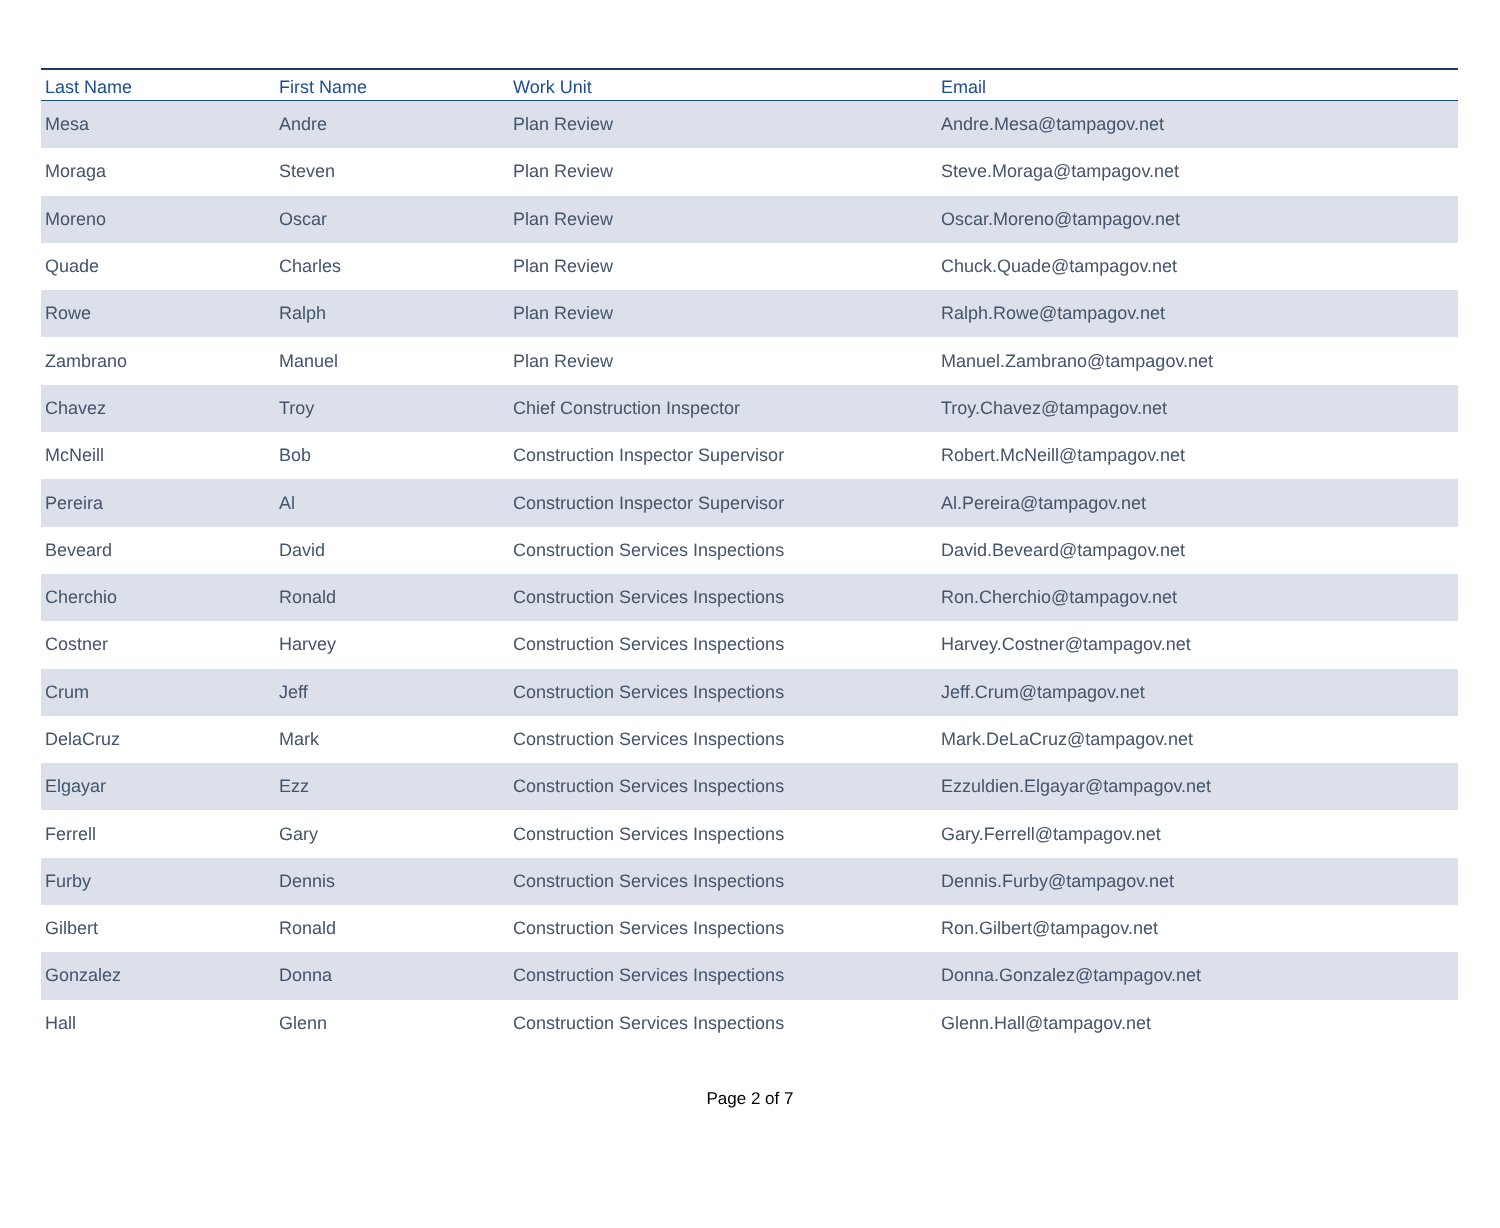| Last Name | First Name | Work Unit | Email |
| --- | --- | --- | --- |
| Mesa | Andre | Plan Review | Andre.Mesa@tampagov.net |
| Moraga | Steven | Plan Review | Steve.Moraga@tampagov.net |
| Moreno | Oscar | Plan Review | Oscar.Moreno@tampagov.net |
| Quade | Charles | Plan Review | Chuck.Quade@tampagov.net |
| Rowe | Ralph | Plan Review | Ralph.Rowe@tampagov.net |
| Zambrano | Manuel | Plan Review | Manuel.Zambrano@tampagov.net |
| Chavez | Troy | Chief Construction Inspector | Troy.Chavez@tampagov.net |
| McNeill | Bob | Construction Inspector Supervisor | Robert.McNeill@tampagov.net |
| Pereira | Al | Construction Inspector Supervisor | Al.Pereira@tampagov.net |
| Beveard | David | Construction Services Inspections | David.Beveard@tampagov.net |
| Cherchio | Ronald | Construction Services Inspections | Ron.Cherchio@tampagov.net |
| Costner | Harvey | Construction Services Inspections | Harvey.Costner@tampagov.net |
| Crum | Jeff | Construction Services Inspections | Jeff.Crum@tampagov.net |
| DelaCruz | Mark | Construction Services Inspections | Mark.DeLaCruz@tampagov.net |
| Elgayar | Ezz | Construction Services Inspections | Ezzuldien.Elgayar@tampagov.net |
| Ferrell | Gary | Construction Services Inspections | Gary.Ferrell@tampagov.net |
| Furby | Dennis | Construction Services Inspections | Dennis.Furby@tampagov.net |
| Gilbert | Ronald | Construction Services Inspections | Ron.Gilbert@tampagov.net |
| Gonzalez | Donna | Construction Services Inspections | Donna.Gonzalez@tampagov.net |
| Hall | Glenn | Construction Services Inspections | Glenn.Hall@tampagov.net |
Page 2 of 7